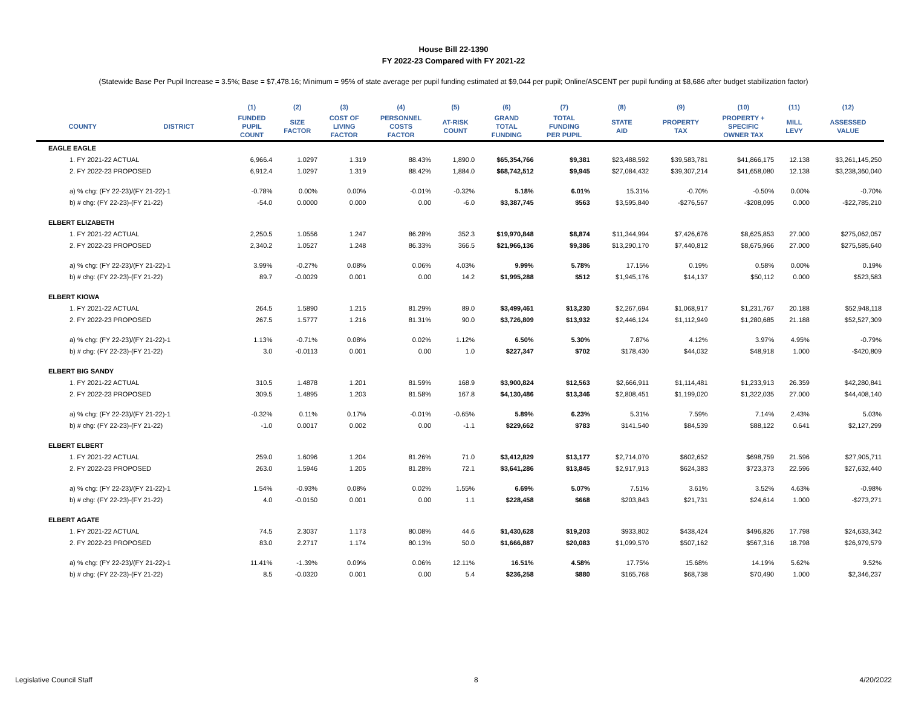House Bill 22-1390
FY 2022-23 Compared with FY 2021-22
(Statewide Base Per Pupil Increase = 3.5%; Base = $7,478.16; Minimum = 95% of state average per pupil funding estimated at $9,044 per pupil; Online/ASCENT per pupil funding at $8,686 after budget stabilization factor)
| | | (1) | (2) | (3) | (4) | (5) | (6) | (7) | (8) | (9) | (10) | (11) | (12) |
| --- | --- | --- | --- | --- | --- | --- | --- | --- | --- | --- | --- | --- | --- |
| COUNTY | DISTRICT | FUNDED PUPIL COUNT | SIZE FACTOR | COST OF LIVING FACTOR | PERSONNEL COSTS FACTOR | AT-RISK COUNT | GRAND TOTAL FUNDING | TOTAL FUNDING PER PUPIL | STATE AID | PROPERTY TAX | PROPERTY + SPECIFIC OWNER TAX | MILL LEVY | ASSESSED VALUE |
| EAGLE EAGLE | | | | | | | | | | | | | |
| 1. FY 2021-22 ACTUAL | | 6,966.4 | 1.0297 | 1.319 | 88.43% | 1,890.0 | $65,354,766 | $9,381 | $23,488,592 | $39,583,781 | $41,866,175 | 12.138 | $3,261,145,250 |
| 2. FY 2022-23 PROPOSED | | 6,912.4 | 1.0297 | 1.319 | 88.42% | 1,884.0 | $68,742,512 | $9,945 | $27,084,432 | $39,307,214 | $41,658,080 | 12.138 | $3,238,360,040 |
| a) % chg: (FY 22-23)/(FY 21-22)-1 | | -0.78% | 0.00% | 0.00% | -0.01% | -0.32% | 5.18% | 6.01% | 15.31% | -0.70% | -0.50% | 0.00% | -0.70% |
| b) # chg: (FY 22-23)-(FY 21-22) | | -54.0 | 0.0000 | 0.000 | 0.00 | -6.0 | $3,387,745 | $563 | $3,595,840 | -$276,567 | -$208,095 | 0.000 | -$22,785,210 |
| ELBERT ELIZABETH | | | | | | | | | | | | | |
| 1. FY 2021-22 ACTUAL | | 2,250.5 | 1.0556 | 1.247 | 86.28% | 352.3 | $19,970,848 | $8,874 | $11,344,994 | $7,426,676 | $8,625,853 | 27.000 | $275,062,057 |
| 2. FY 2022-23 PROPOSED | | 2,340.2 | 1.0527 | 1.248 | 86.33% | 366.5 | $21,966,136 | $9,386 | $13,290,170 | $7,440,812 | $8,675,966 | 27.000 | $275,585,640 |
| a) % chg: (FY 22-23)/(FY 21-22)-1 | | 3.99% | -0.27% | 0.08% | 0.06% | 4.03% | 9.99% | 5.78% | 17.15% | 0.19% | 0.58% | 0.00% | 0.19% |
| b) # chg: (FY 22-23)-(FY 21-22) | | 89.7 | -0.0029 | 0.001 | 0.00 | 14.2 | $1,995,288 | $512 | $1,945,176 | $14,137 | $50,112 | 0.000 | $523,583 |
| ELBERT KIOWA | | | | | | | | | | | | | |
| 1. FY 2021-22 ACTUAL | | 264.5 | 1.5890 | 1.215 | 81.29% | 89.0 | $3,499,461 | $13,230 | $2,267,694 | $1,068,917 | $1,231,767 | 20.188 | $52,948,118 |
| 2. FY 2022-23 PROPOSED | | 267.5 | 1.5777 | 1.216 | 81.31% | 90.0 | $3,726,809 | $13,932 | $2,446,124 | $1,112,949 | $1,280,685 | 21.188 | $52,527,309 |
| a) % chg: (FY 22-23)/(FY 21-22)-1 | | 1.13% | -0.71% | 0.08% | 0.02% | 1.12% | 6.50% | 5.30% | 7.87% | 4.12% | 3.97% | 4.95% | -0.79% |
| b) # chg: (FY 22-23)-(FY 21-22) | | 3.0 | -0.0113 | 0.001 | 0.00 | 1.0 | $227,347 | $702 | $178,430 | $44,032 | $48,918 | 1.000 | -$420,809 |
| ELBERT BIG SANDY | | | | | | | | | | | | | |
| 1. FY 2021-22 ACTUAL | | 310.5 | 1.4878 | 1.201 | 81.59% | 168.9 | $3,900,824 | $12,563 | $2,666,911 | $1,114,481 | $1,233,913 | 26.359 | $42,280,841 |
| 2. FY 2022-23 PROPOSED | | 309.5 | 1.4895 | 1.203 | 81.58% | 167.8 | $4,130,486 | $13,346 | $2,808,451 | $1,199,020 | $1,322,035 | 27.000 | $44,408,140 |
| a) % chg: (FY 22-23)/(FY 21-22)-1 | | -0.32% | 0.11% | 0.17% | -0.01% | -0.65% | 5.89% | 6.23% | 5.31% | 7.59% | 7.14% | 2.43% | 5.03% |
| b) # chg: (FY 22-23)-(FY 21-22) | | -1.0 | 0.0017 | 0.002 | 0.00 | -1.1 | $229,662 | $783 | $141,540 | $84,539 | $88,122 | 0.641 | $2,127,299 |
| ELBERT ELBERT | | | | | | | | | | | | | |
| 1. FY 2021-22 ACTUAL | | 259.0 | 1.6096 | 1.204 | 81.26% | 71.0 | $3,412,829 | $13,177 | $2,714,070 | $602,652 | $698,759 | 21.596 | $27,905,711 |
| 2. FY 2022-23 PROPOSED | | 263.0 | 1.5946 | 1.205 | 81.28% | 72.1 | $3,641,286 | $13,845 | $2,917,913 | $624,383 | $723,373 | 22.596 | $27,632,440 |
| a) % chg: (FY 22-23)/(FY 21-22)-1 | | 1.54% | -0.93% | 0.08% | 0.02% | 1.55% | 6.69% | 5.07% | 7.51% | 3.61% | 3.52% | 4.63% | -0.98% |
| b) # chg: (FY 22-23)-(FY 21-22) | | 4.0 | -0.0150 | 0.001 | 0.00 | 1.1 | $228,458 | $668 | $203,843 | $21,731 | $24,614 | 1.000 | -$273,271 |
| ELBERT AGATE | | | | | | | | | | | | | |
| 1. FY 2021-22 ACTUAL | | 74.5 | 2.3037 | 1.173 | 80.08% | 44.6 | $1,430,628 | $19,203 | $933,802 | $438,424 | $496,826 | 17.798 | $24,633,342 |
| 2. FY 2022-23 PROPOSED | | 83.0 | 2.2717 | 1.174 | 80.13% | 50.0 | $1,666,887 | $20,083 | $1,099,570 | $507,162 | $567,316 | 18.798 | $26,979,579 |
| a) % chg: (FY 22-23)/(FY 21-22)-1 | | 11.41% | -1.39% | 0.09% | 0.06% | 12.11% | 16.51% | 4.58% | 17.75% | 15.68% | 14.19% | 5.62% | 9.52% |
| b) # chg: (FY 22-23)-(FY 21-22) | | 8.5 | -0.0320 | 0.001 | 0.00 | 5.4 | $236,258 | $880 | $165,768 | $68,738 | $70,490 | 1.000 | $2,346,237 |
Legislative Council Staff 8 4/20/2022